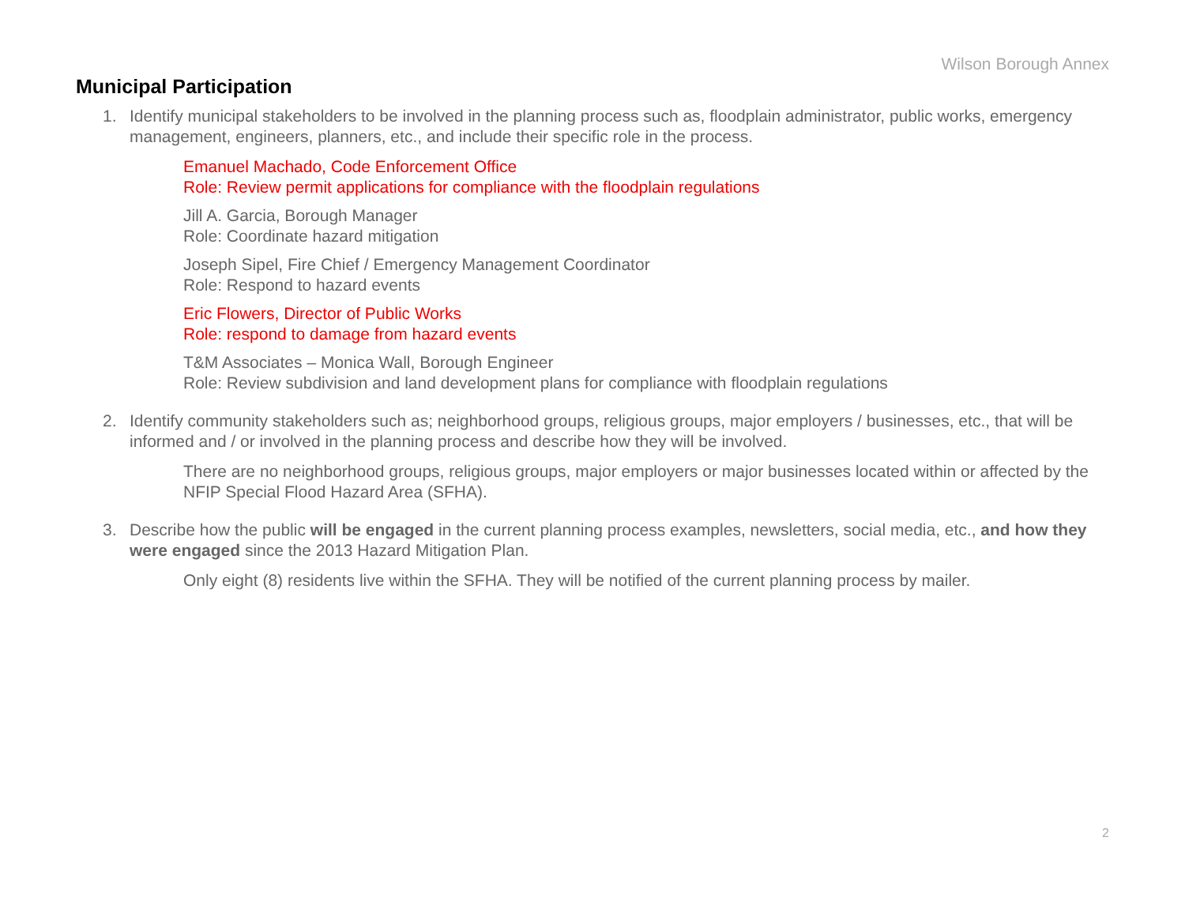Wilson Borough Annex
Municipal Participation
1. Identify municipal stakeholders to be involved in the planning process such as, floodplain administrator, public works, emergency management, engineers, planners, etc., and include their specific role in the process.
Emanuel Machado, Code Enforcement Office
Role: Review permit applications for compliance with the floodplain regulations
Jill A. Garcia, Borough Manager
Role: Coordinate hazard mitigation
Joseph Sipel, Fire Chief / Emergency Management Coordinator
Role: Respond to hazard events
Eric Flowers, Director of Public Works
Role: respond to damage from hazard events
T&M Associates – Monica Wall, Borough Engineer
Role: Review subdivision and land development plans for compliance with floodplain regulations
2. Identify community stakeholders such as; neighborhood groups, religious groups, major employers / businesses, etc., that will be informed and / or involved in the planning process and describe how they will be involved.
There are no neighborhood groups, religious groups, major employers or major businesses located within or affected by the NFIP Special Flood Hazard Area (SFHA).
3. Describe how the public will be engaged in the current planning process examples, newsletters, social media, etc., and how they were engaged since the 2013 Hazard Mitigation Plan.
Only eight (8) residents live within the SFHA. They will be notified of the current planning process by mailer.
2